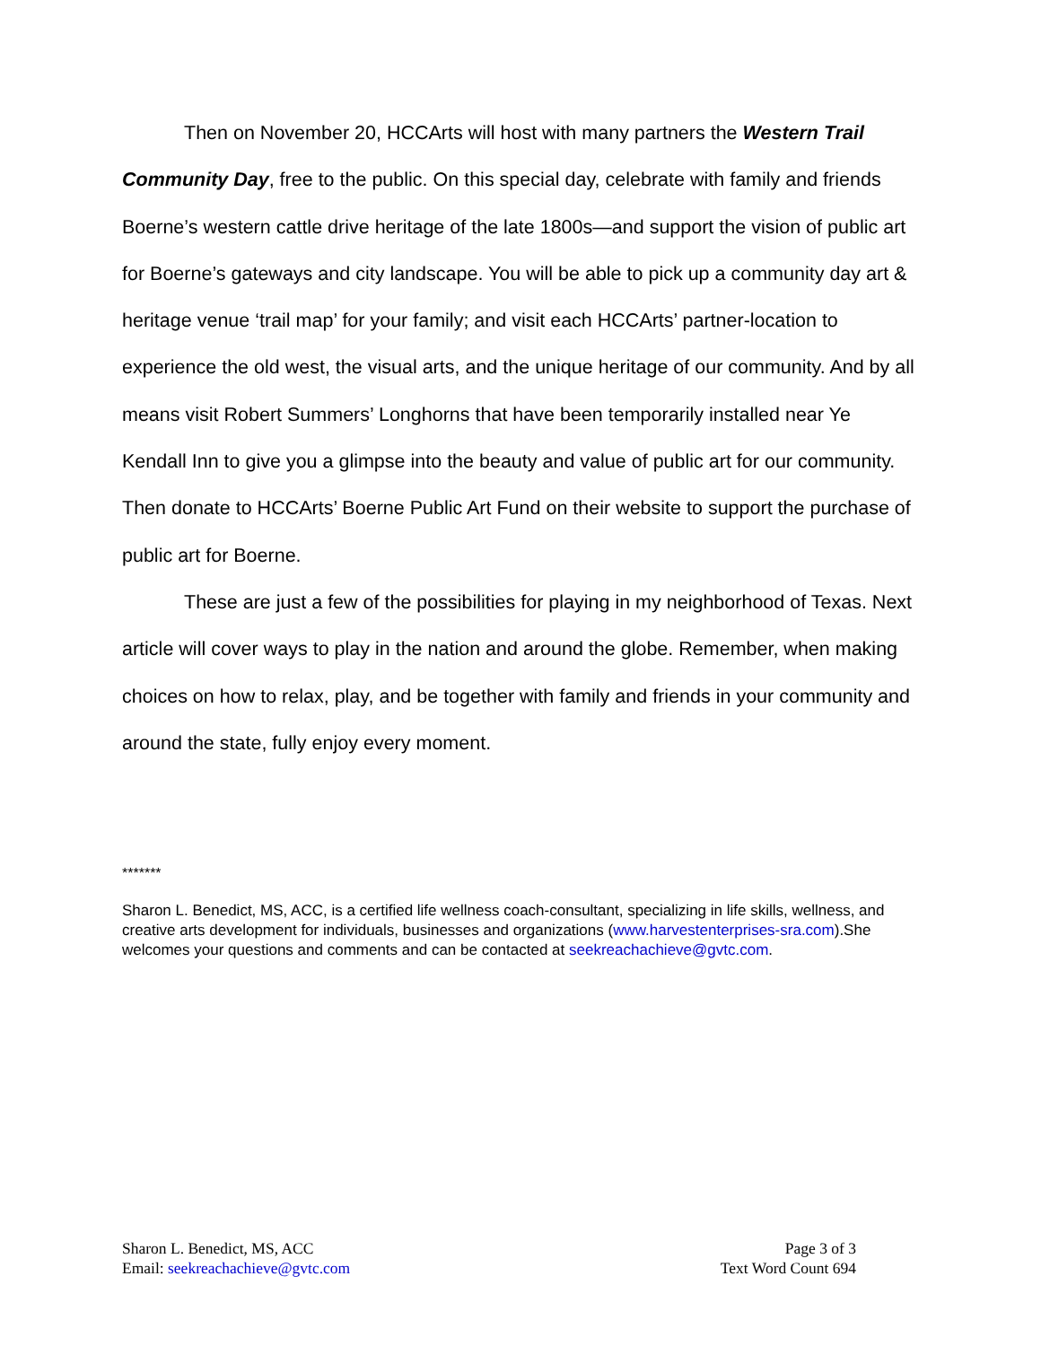Then on November 20, HCCArts will host with many partners the Western Trail Community Day, free to the public. On this special day, celebrate with family and friends Boerne’s western cattle drive heritage of the late 1800s—and support the vision of public art for Boerne’s gateways and city landscape. You will be able to pick up a community day art & heritage venue ‘trail map’ for your family; and visit each HCCArts’ partner-location to experience the old west, the visual arts, and the unique heritage of our community. And by all means visit Robert Summers’ Longhorns that have been temporarily installed near Ye Kendall Inn to give you a glimpse into the beauty and value of public art for our community. Then donate to HCCArts’ Boerne Public Art Fund on their website to support the purchase of public art for Boerne.
These are just a few of the possibilities for playing in my neighborhood of Texas. Next article will cover ways to play in the nation and around the globe. Remember, when making choices on how to relax, play, and be together with family and friends in your community and around the state, fully enjoy every moment.
*******
Sharon L. Benedict, MS, ACC, is a certified life wellness coach-consultant, specializing in life skills, wellness, and creative arts development for individuals, businesses and organizations (www.harvestenterprises-sra.com).She welcomes your questions and comments and can be contacted at seekreachachieve@gvtc.com.
Sharon L. Benedict, MS, ACC
Email: seekreachachieve@gvtc.com
Page 3 of 3
Text Word Count 694